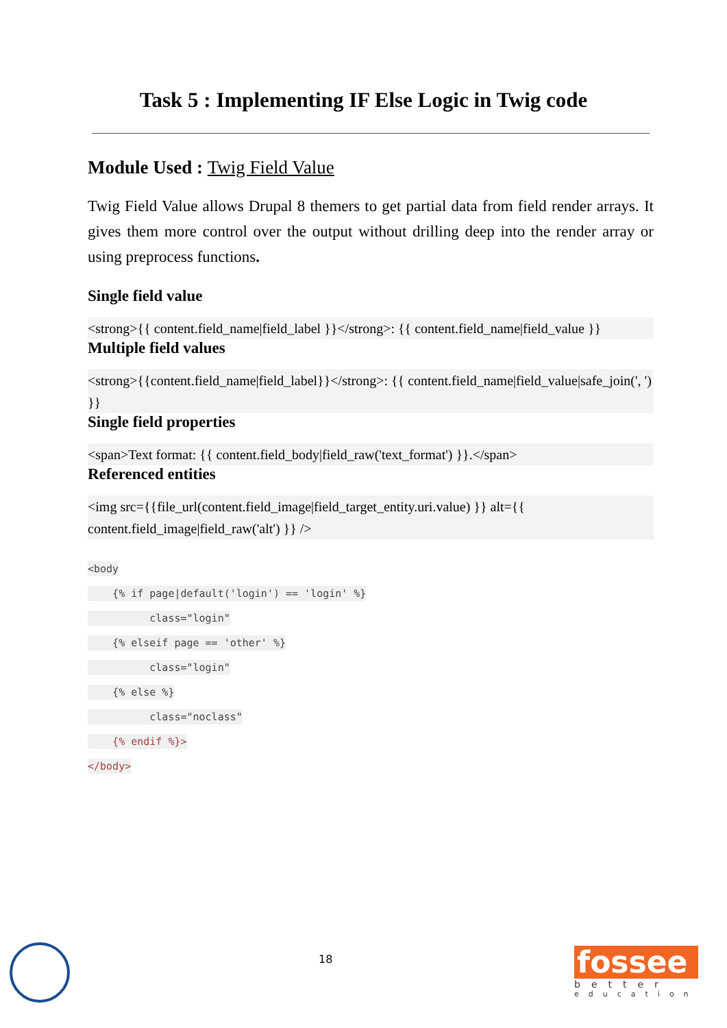Task 5 : Implementing IF Else Logic in Twig code
Module Used : Twig Field Value
Twig Field Value allows Drupal 8 themers to get partial data from field render arrays. It gives them more control over the output without drilling deep into the render array or using preprocess functions.
Single field value
<strong>{{ content.field_name|field_label }}</strong>: {{ content.field_name|field_value }}
Multiple field values
<strong>{{content.field_name|field_label}}</strong>: {{ content.field_name|field_value|safe_join(', ') }}
Single field properties
<span>Text format: {{ content.field_body|field_raw('text_format') }}.</span>
Referenced entities
<img src={{file_url(content.field_image|field_target_entity.uri.value) }} alt={{ content.field_image|field_raw('alt') }} />
<body
{% if page|default('login') == 'login' %}
class="login"
{% elseif page == 'other' %}
class="login"
{% else %}
class="noclass"
{% endif %}>
</body>
18
fossee
better
education